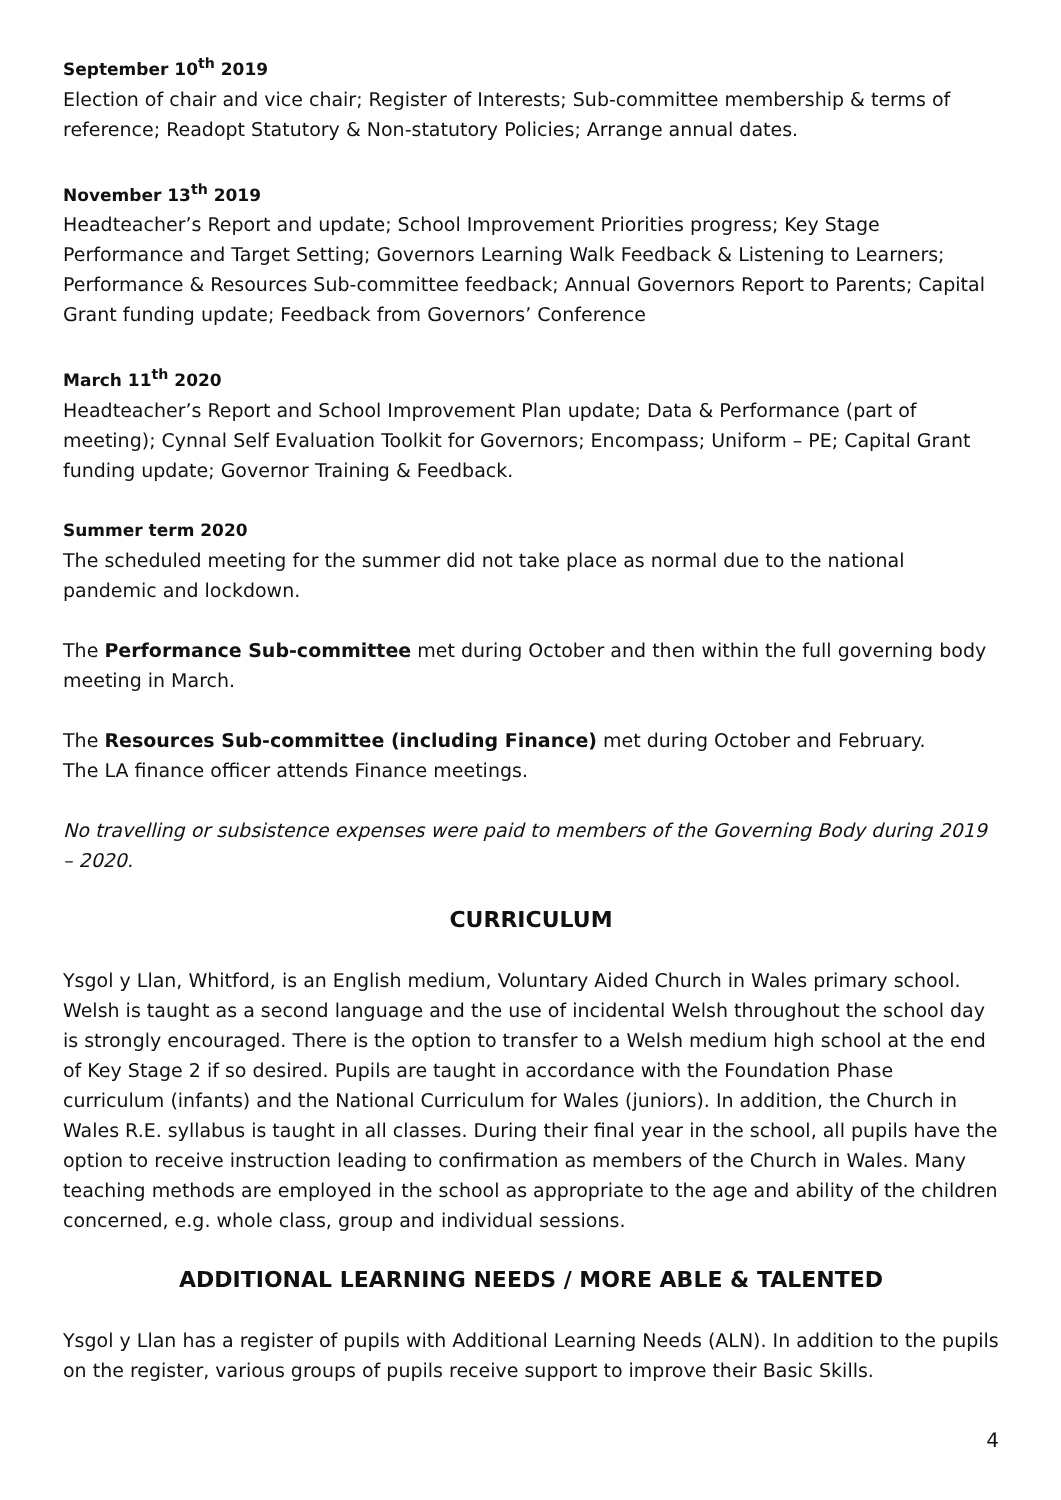September 10<sup>th</sup> 2019
Election of chair and vice chair; Register of Interests; Sub-committee membership & terms of reference; Readopt Statutory & Non-statutory Policies; Arrange annual dates.
November 13<sup>th</sup> 2019
Headteacher’s Report and update; School Improvement Priorities progress; Key Stage Performance and Target Setting; Governors Learning Walk Feedback & Listening to Learners; Performance & Resources Sub-committee feedback; Annual Governors Report to Parents; Capital Grant funding update; Feedback from Governors’ Conference
March 11<sup>th</sup> 2020
Headteacher’s Report and School Improvement Plan update; Data & Performance (part of meeting); Cynnal Self Evaluation Toolkit for Governors; Encompass; Uniform – PE; Capital Grant funding update; Governor Training & Feedback.
Summer term 2020
The scheduled meeting for the summer did not take place as normal due to the national pandemic and lockdown.
The Performance Sub-committee met during October and then within the full governing body meeting in March.
The Resources Sub-committee (including Finance) met during October and February.
The LA finance officer attends Finance meetings.
No travelling or subsistence expenses were paid to members of the Governing Body during 2019 – 2020.
CURRICULUM
Ysgol y Llan, Whitford, is an English medium, Voluntary Aided Church in Wales primary school. Welsh is taught as a second language and the use of incidental Welsh throughout the school day is strongly encouraged. There is the option to transfer to a Welsh medium high school at the end of Key Stage 2 if so desired. Pupils are taught in accordance with the Foundation Phase curriculum (infants) and the National Curriculum for Wales (juniors). In addition, the Church in Wales R.E. syllabus is taught in all classes. During their final year in the school, all pupils have the option to receive instruction leading to confirmation as members of the Church in Wales. Many teaching methods are employed in the school as appropriate to the age and ability of the children concerned, e.g. whole class, group and individual sessions.
ADDITIONAL LEARNING NEEDS / MORE ABLE & TALENTED
Ysgol y Llan has a register of pupils with Additional Learning Needs (ALN). In addition to the pupils on the register, various groups of pupils receive support to improve their Basic Skills.
4